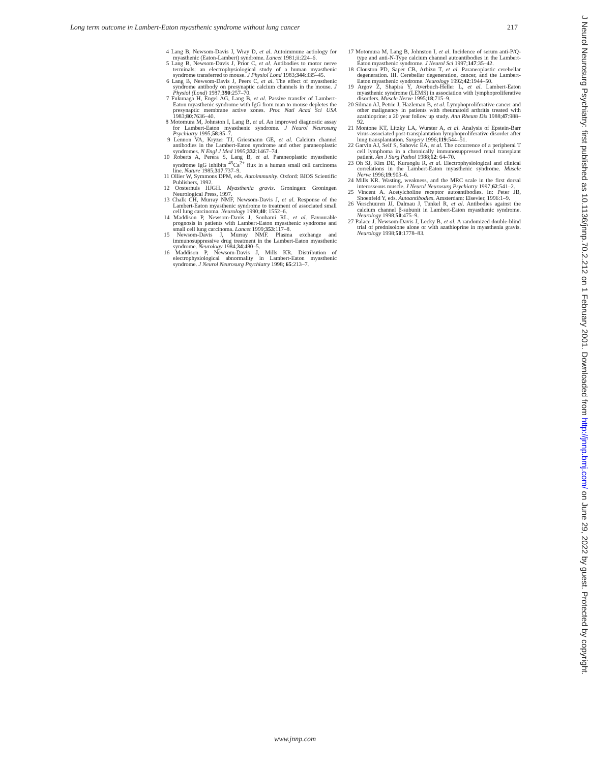Long term outcome in Lambert-Eaton myasthenic syndrome without lung cancer 217
4 Lang B, Newsom-Davis J, Wray D, et al. Autoimmune aetiology for myasthenic (Eaton-Lambert) syndrome. Lancet 1981;ii:224–6.
5 Lang B, Newsom-Davis J, Prior C, et al. Antibodies to motor nerve terminals: an electrophysiological study of a human myasthenic syndrome transferred to mouse. J Physiol Lond 1983;344:335–45.
6 Lang B, Newsom-Davis J, Peers C, et al. The effect of myasthenic syndrome antibody on presynaptic calcium channels in the mouse. J Physiol (Lond) 1987;390:257–70.
7 Fukunaga H, Engel AG, Lang B, et al. Passive transfer of Lambert-Eaton myasthenic syndrome with IgG from man to mouse depletes the presynaptic membrane active zones. Proc Natl Acad Sci USA 1983;80:7636–40.
8 Motomura M, Johnston I, Lang B, et al. An improved diagnostic assay for Lambert-Eaton myasthenic syndrome. J Neurol Neurosurg Psychiatry 1995;58:85–7.
9 Lennon VA, Kryzer TJ, Griesmann GE, et al. Calcium channel antibodies in the Lambert-Eaton syndrome and other paraneoplastic syndromes. N Engl J Med 1995;332:1467–74.
10 Roberts A, Perera S, Lang B, et al. Paraneoplastic myasthenic syndrome IgG inhibits <sup>45</sup>Ca<sup>2+</sup> flux in a human small cell carcinoma line. Nature 1985;317:737–9.
11 Ollier W, Symmons DPM, eds. Autoimmunity. Oxford: BIOS Scientific Publishers, 1992.
12 Oosterhuis HJGH. Myasthenia gravis. Groningen: Groningen Neurological Press, 1997.
13 Chalk CH, Murray NMF, Newsom-Davis J, et al. Response of the Lambert-Eaton myasthenic syndrome to treatment of associated small cell lung carcinoma. Neurology 1990;40: 1552–6.
14 Maddison P, Newsom-Davis J, Souhami RL, et al. Favourable prognosis in patients with Lambert-Eaton myasthenic syndrome and small cell lung carcinoma. Lancet 1999;353:117–8.
15 Newsom-Davis J, Murray NMF. Plasma exchange and immunosuppressive drug treatment in the Lambert-Eaton myasthenic syndrome. Neurology 1984;34:480–5.
16 Maddison P, Newsom-Davis J, Mills KR. Distribution of electrophysiological abnormality in Lambert-Eaton myasthenic syndrome. J Neurol Neurosurg Psychiatry 1998; 65:213–7.
17 Motomura M, Lang B, Johnston I, et al. Incidence of serum anti-P/Q-type and anti-N-Type calcium channel autoantibodies in the Lambert-Eaton myasthenic syndrome. J Neurol Sci 1997;147:35–42.
18 Clouston PD, Saper CB, Arbizu T, et al. Paraneoplastic cerebellar degeneration. III. Cerebellar degeneration, cancer, and the Lambert-Eaton myasthenic syndrome. Neurology 1992;42:1944–50.
19 Argov Z, Shapira Y, Averbuch-Heller L, et al. Lambert-Eaton myasthenic syndrome (LEMS) in association with lymphoproliferative disorders. Muscle Nerve 1995;18:715–9.
20 Silman AJ, Petrie J, Hazleman B, et al. Lymphoproliferative cancer and other malignancy in patients with rheumatoid arthritis treated with azathioprine: a 20 year follow up study. Ann Rheum Dis 1988;47:988–92.
21 Montone KT, Litzky LA, Wurster A, et al. Analysis of Epstein-Barr virus-associated post-transplantation lymphoproliferative disorder after lung transplantation. Surgery 1996;119:544–51.
22 Garvin AJ, Self S, Sahovic EA, et al. The occurrence of a peripheral T cell lymphoma in a chronically immunosuppressed renal transplant patient. Am J Surg Pathol 1988;12: 64–70.
23 Oh SJ, Kim DE, Kuruoglu R, et al. Electrophysiological and clinical correlations in the Lambert-Eaton myasthenic syndrome. Muscle Nerve 1996;19:903–6.
24 Mills KR. Wasting, weakness, and the MRC scale in the first dorsal interosseous muscle. J Neurol Neurosurg Psychiatry 1997;62:541–2.
25 Vincent A. Acetylcholine receptor autoantibodies. In: Peter JB, Shoenfeld Y, eds. Autoantibodies. Amsterdam: Elsevier, 1996:1–9.
26 Verschuuren JJ, Dalmau J, Tunkel R, et al. Antibodies against the calcium channel β-subunit in Lambert-Eaton myasthenic syndrome. Neurology 1998;50:475–9.
27 Palace J, Newsom-Davis J, Lecky B, et al. A randomized double-blind trial of prednisolone alone or with azathioprine in myasthenia gravis. Neurology 1998;50:1778–83.
www.jnnp.com
J Neurol Neurosurg Psychiatry: first published as 10.1136/jnnp.70.2.212 on 1 February 2001. Downloaded from http://jnnp.bmj.com/ on June 29, 2022 by guest. Protected by copyright.